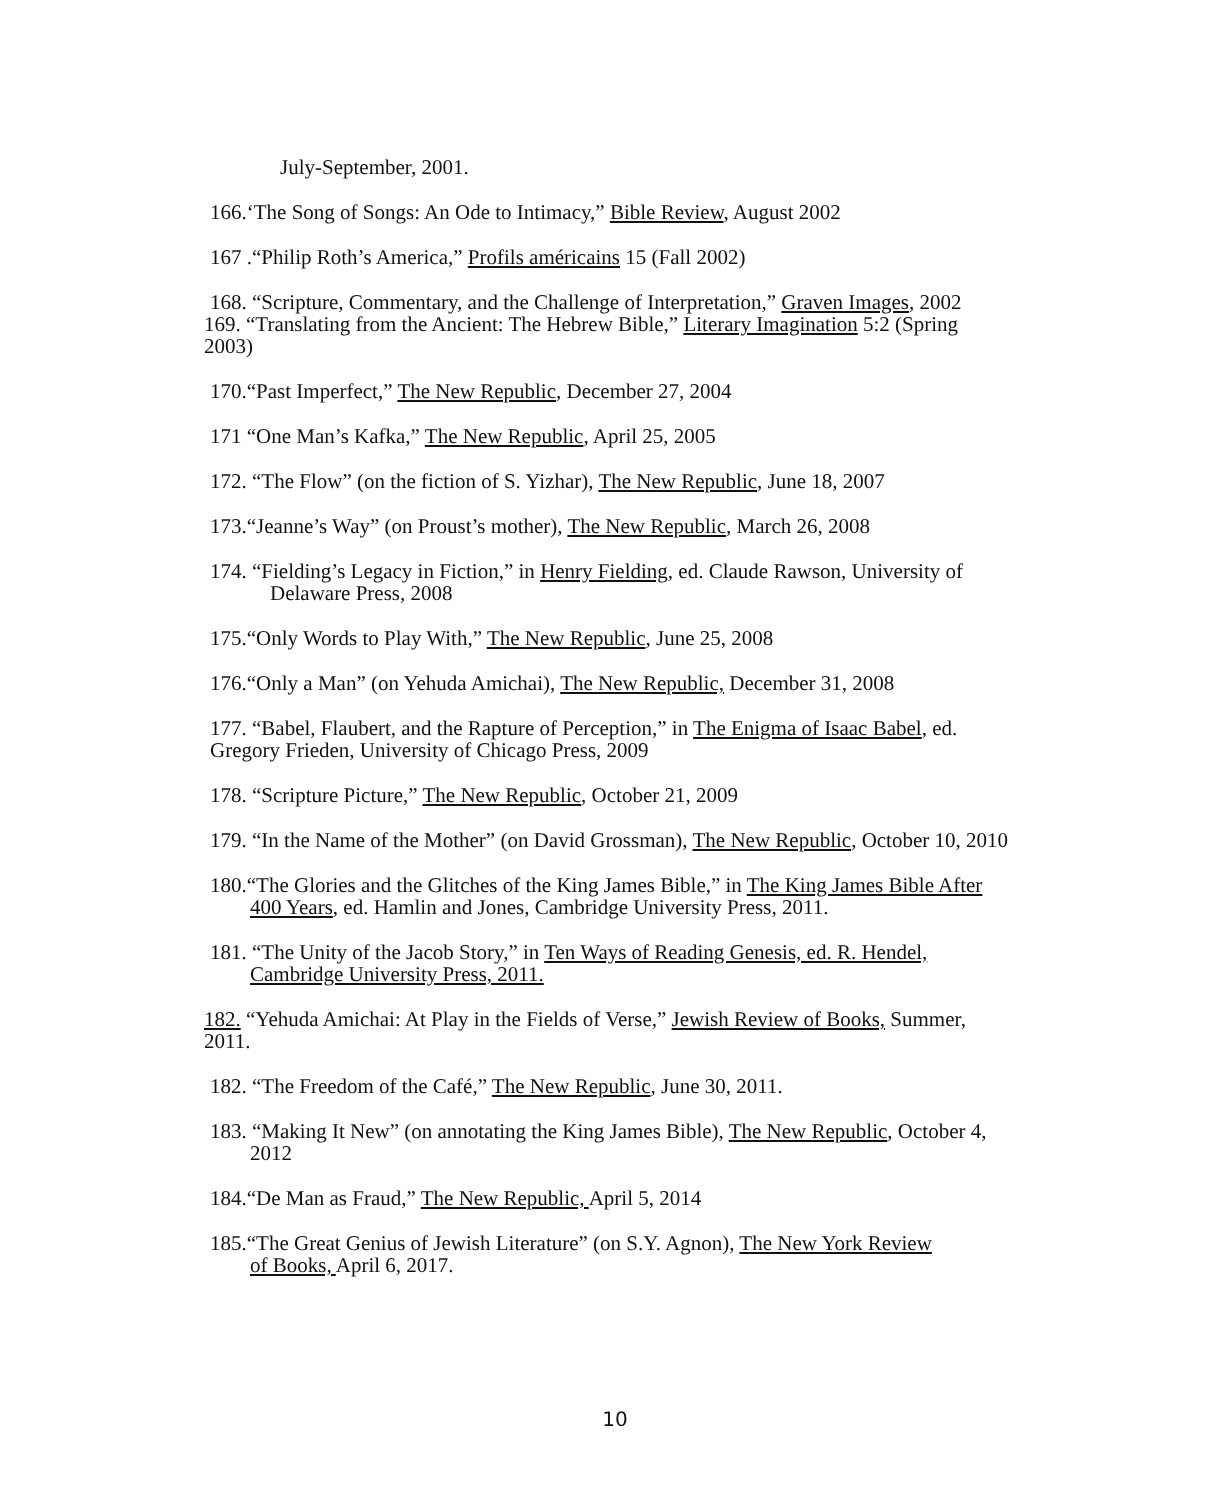July-September, 2001.
166.‘The Song of Songs: An Ode to Intimacy,” Bible Review, August 2002
167 .“Philip Roth’s America,” Profils américains 15 (Fall 2002)
168. “Scripture, Commentary, and the Challenge of Interpretation,” Graven Images, 2002
169. “Translating from the Ancient: The Hebrew Bible,” Literary Imagination 5:2 (Spring 2003)
170.“Past Imperfect,” The New Republic, December 27, 2004
171 “One Man’s Kafka,” The New Republic, April 25, 2005
172. “The Flow” (on the fiction of S. Yizhar), The New Republic, June 18, 2007
173.“Jeanne’s Way” (on Proust’s mother), The New Republic, March 26, 2008
174. “Fielding’s Legacy in Fiction,” in Henry Fielding, ed. Claude Rawson, University of Delaware Press, 2008
175.“Only Words to Play With,” The New Republic, June 25, 2008
176.“Only a Man” (on Yehuda Amichai), The New Republic, December 31, 2008
177. “Babel, Flaubert, and the Rapture of Perception,” in The Enigma of Isaac Babel, ed. Gregory Frieden, University of Chicago Press, 2009
178. “Scripture Picture,” The New Republic, October 21, 2009
179. “In the Name of the Mother” (on David Grossman), The New Republic, October 10, 2010
180.“The Glories and the Glitches of the King James Bible,” in The King James Bible After 400 Years, ed. Hamlin and Jones, Cambridge University Press, 2011.
181. “The Unity of the Jacob Story,” in Ten Ways of Reading Genesis, ed. R. Hendel, Cambridge University Press, 2011.
182. “Yehuda Amichai: At Play in the Fields of Verse,” Jewish Review of Books, Summer, 2011.
182. “The Freedom of the Café,” The New Republic, June 30, 2011.
183. “Making It New” (on annotating the King James Bible), The New Republic, October 4, 2012
184.“De Man as Fraud,” The New Republic, April 5, 2014
185.“The Great Genius of Jewish Literature” (on S.Y. Agnon), The New York Review of Books, April 6, 2017.
10